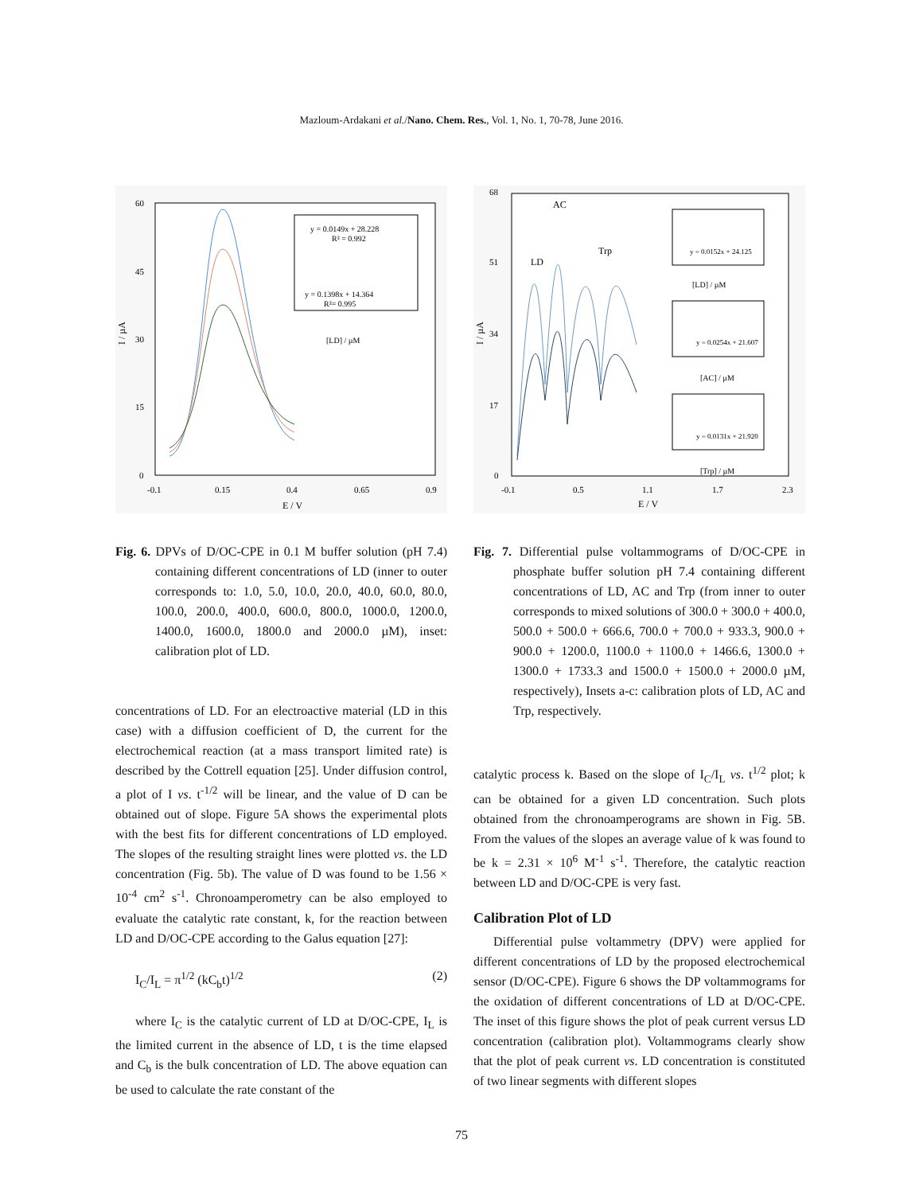Mazloum-Ardakani et al./Nano. Chem. Res., Vol. 1, No. 1, 70-78, June 2016.
60
45
30
15
0
-0.1
0.15
0.4
0.65
0.9
E / V
I / µA
y = 0.0149x + 28.228
R² = 0.992
y = 0.1398x + 14.364
R²= 0.995
[LD] / µM
Fig. 6. DPVs of D/OC-CPE in 0.1 M buffer solution (pH 7.4) containing different concentrations of LD (inner to outer corresponds to: 1.0, 5.0, 10.0, 20.0, 40.0, 60.0, 80.0, 100.0, 200.0, 400.0, 600.0, 800.0, 1000.0, 1200.0, 1400.0, 1600.0, 1800.0 and 2000.0 µM), inset: calibration plot of LD.
concentrations of LD. For an electroactive material (LD in this case) with a diffusion coefficient of D, the current for the electrochemical reaction (at a mass transport limited rate) is described by the Cottrell equation [25]. Under diffusion control, a plot of I vs. t<sup>-1/2</sup> will be linear, and the value of D can be obtained out of slope. Figure 5A shows the experimental plots with the best fits for different concentrations of LD employed. The slopes of the resulting straight lines were plotted vs. the LD concentration (Fig. 5b). The value of D was found to be 1.56 × 10<sup>-4</sup> cm<sup>2</sup> s<sup>-1</sup>. Chronoamperometry can be also employed to evaluate the catalytic rate constant, k, for the reaction between LD and D/OC-CPE according to the Galus equation [27]:
I<sub>C</sub>/I<sub>L</sub> = π<sup>1/2</sup> (kC<sub>b</sub>t)<sup>1/2</sup> (2)
where I<sub>C</sub> is the catalytic current of LD at D/OC-CPE, I<sub>L</sub> is the limited current in the absence of LD, t is the time elapsed and C<sub>b</sub> is the bulk concentration of LD. The above equation can be used to calculate the rate constant of the
68
51
34
17
0
-0.1
0.5
1.1
1.7
2.3
E / V
I / µA
AC
LD
Trp
y = 0.0152x + 24.125
[LD] / µM
y = 0.0254x + 21.607
[AC] / µM
y = 0.0131x + 21.920
[Trp] / µM
Fig. 7. Differential pulse voltammograms of D/OC-CPE in phosphate buffer solution pH 7.4 containing different concentrations of LD, AC and Trp (from inner to outer corresponds to mixed solutions of 300.0 + 300.0 + 400.0, 500.0 + 500.0 + 666.6, 700.0 + 700.0 + 933.3, 900.0 + 900.0 + 1200.0, 1100.0 + 1100.0 + 1466.6, 1300.0 + 1300.0 + 1733.3 and 1500.0 + 1500.0 + 2000.0 µM, respectively), Insets a-c: calibration plots of LD, AC and Trp, respectively.
catalytic process k. Based on the slope of I<sub>C</sub>/I<sub>L</sub> vs. t<sup>1/2</sup> plot; k can be obtained for a given LD concentration. Such plots obtained from the chronoamperograms are shown in Fig. 5B. From the values of the slopes an average value of k was found to be k = 2.31 × 10<sup>6</sup> M<sup>-1</sup> s<sup>-1</sup>. Therefore, the catalytic reaction between LD and D/OC-CPE is very fast.
Calibration Plot of LD
Differential pulse voltammetry (DPV) were applied for different concentrations of LD by the proposed electrochemical sensor (D/OC-CPE). Figure 6 shows the DP voltammograms for the oxidation of different concentrations of LD at D/OC-CPE. The inset of this figure shows the plot of peak current versus LD concentration (calibration plot). Voltammograms clearly show that the plot of peak current vs. LD concentration is constituted of two linear segments with different slopes
75